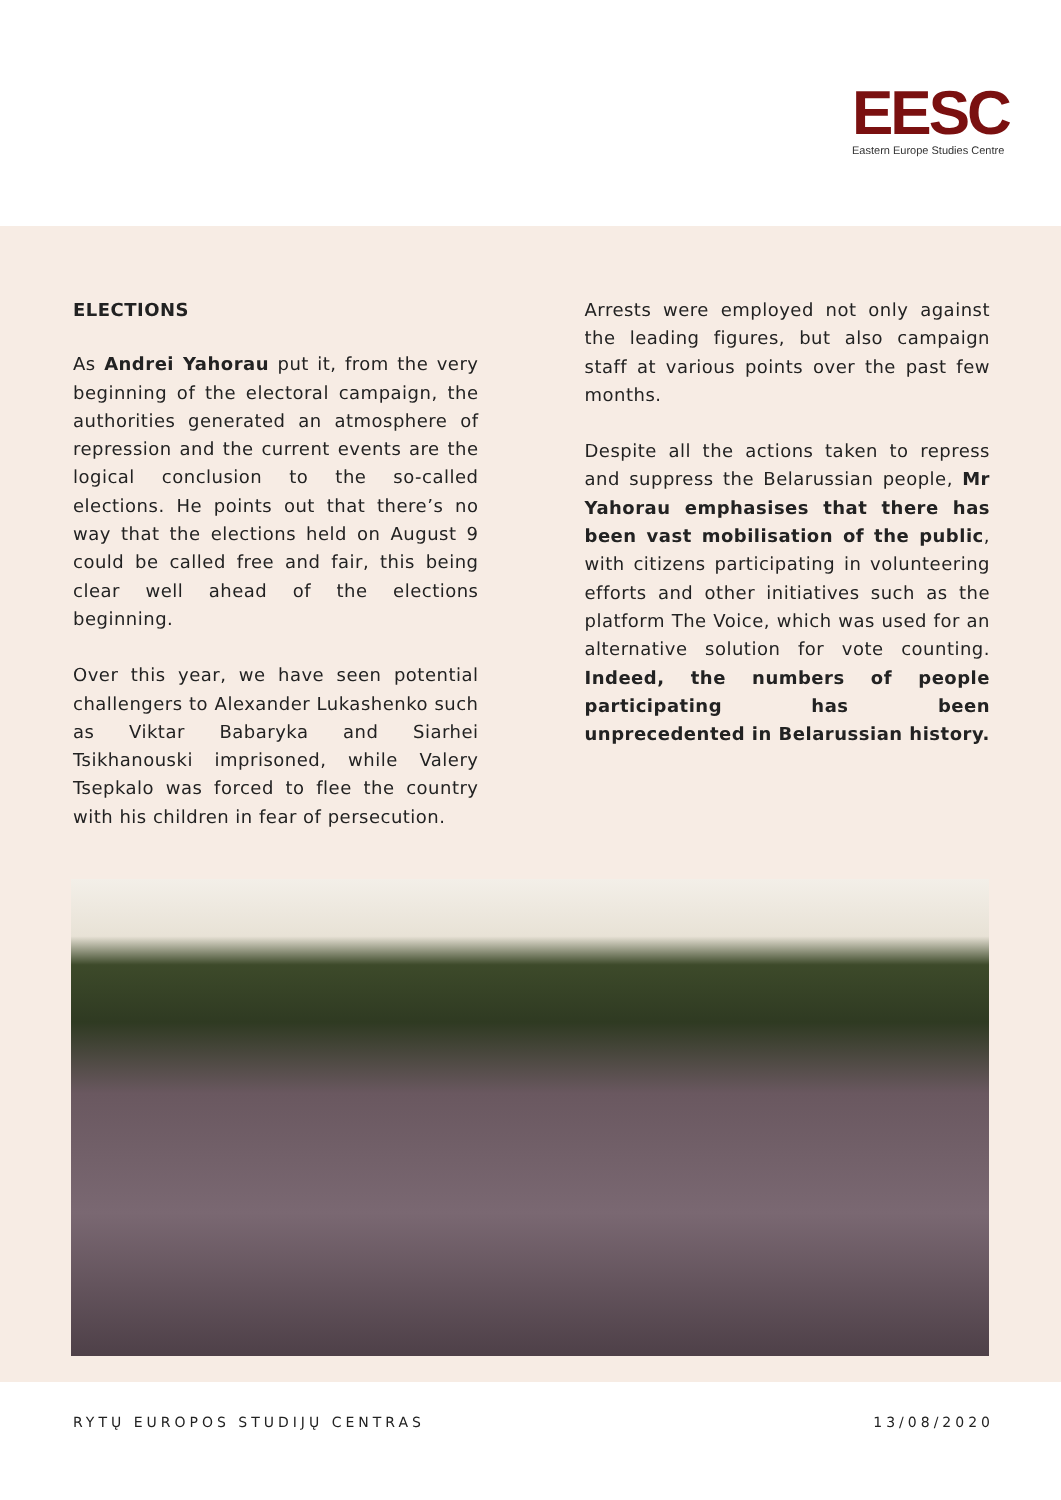EESC
Eastern Europe Studies Centre
ELECTIONS
As Andrei Yahorau put it, from the very beginning of the electoral campaign, the authorities generated an atmosphere of repression and the current events are the logical conclusion to the so-called elections. He points out that there’s no way that the elections held on August 9 could be called free and fair, this being clear well ahead of the elections beginning.
Over this year, we have seen potential challengers to Alexander Lukashenko such as Viktar Babaryka and Siarhei Tsikhanouski imprisoned, while Valery Tsepkalo was forced to flee the country with his children in fear of persecution.
Arrests were employed not only against the leading figures, but also campaign staff at various points over the past few months.
Despite all the actions taken to repress and suppress the Belarussian people, Mr Yahorau emphasises that there has been vast mobilisation of the public, with citizens participating in volunteering efforts and other initiatives such as the platform The Voice, which was used for an alternative solution for vote counting. Indeed, the numbers of people participating has been unprecedented in Belarussian history.
RYTŲ EUROPOS STUDIJŲ CENTRAS 13/08/2020